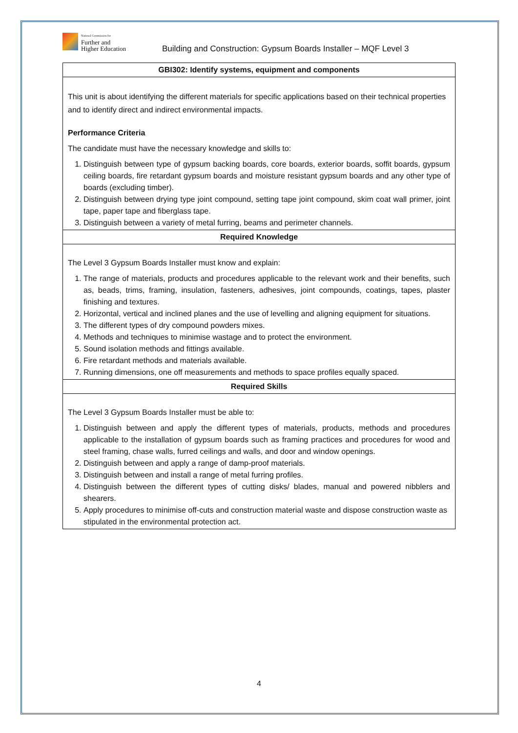National Commission for
Further and
Higher Education
Building and Construction: Gypsum Boards Installer – MQF Level 3
| GBI302: Identify systems, equipment and components |
| --- |
| This unit is about identifying the different materials for specific applications based on their technical properties and to identify direct and indirect environmental impacts. Performance Criteria The candidate must have the necessary knowledge and skills to: 1. Distinguish between type of gypsum backing boards, core boards, exterior boards, soffit boards, gypsum ceiling boards, fire retardant gypsum boards and moisture resistant gypsum boards and any other type of boards (excluding timber). 2. Distinguish between drying type joint compound, setting tape joint compound, skim coat wall primer, joint tape, paper tape and fiberglass tape. 3. Distinguish between a variety of metal furring, beams and perimeter channels. |
| Required Knowledge |
| The Level 3 Gypsum Boards Installer must know and explain: 1. The range of materials, products and procedures applicable to the relevant work and their benefits, such as, beads, trims, framing, insulation, fasteners, adhesives, joint compounds, coatings, tapes, plaster finishing and textures. 2. Horizontal, vertical and inclined planes and the use of levelling and aligning equipment for situations. 3. The different types of dry compound powders mixes. 4. Methods and techniques to minimise wastage and to protect the environment. 5. Sound isolation methods and fittings available. 6. Fire retardant methods and materials available. 7. Running dimensions, one off measurements and methods to space profiles equally spaced. |
| Required Skills |
| The Level 3 Gypsum Boards Installer must be able to: 1. Distinguish between and apply the different types of materials, products, methods and procedures applicable to the installation of gypsum boards such as framing practices and procedures for wood and steel framing, chase walls, furred ceilings and walls, and door and window openings. 2. Distinguish between and apply a range of damp-proof materials. 3. Distinguish between and install a range of metal furring profiles. 4. Distinguish between the different types of cutting disks/ blades, manual and powered nibblers and shearers. 5. Apply procedures to minimise off-cuts and construction material waste and dispose construction waste as stipulated in the environmental protection act. |
4